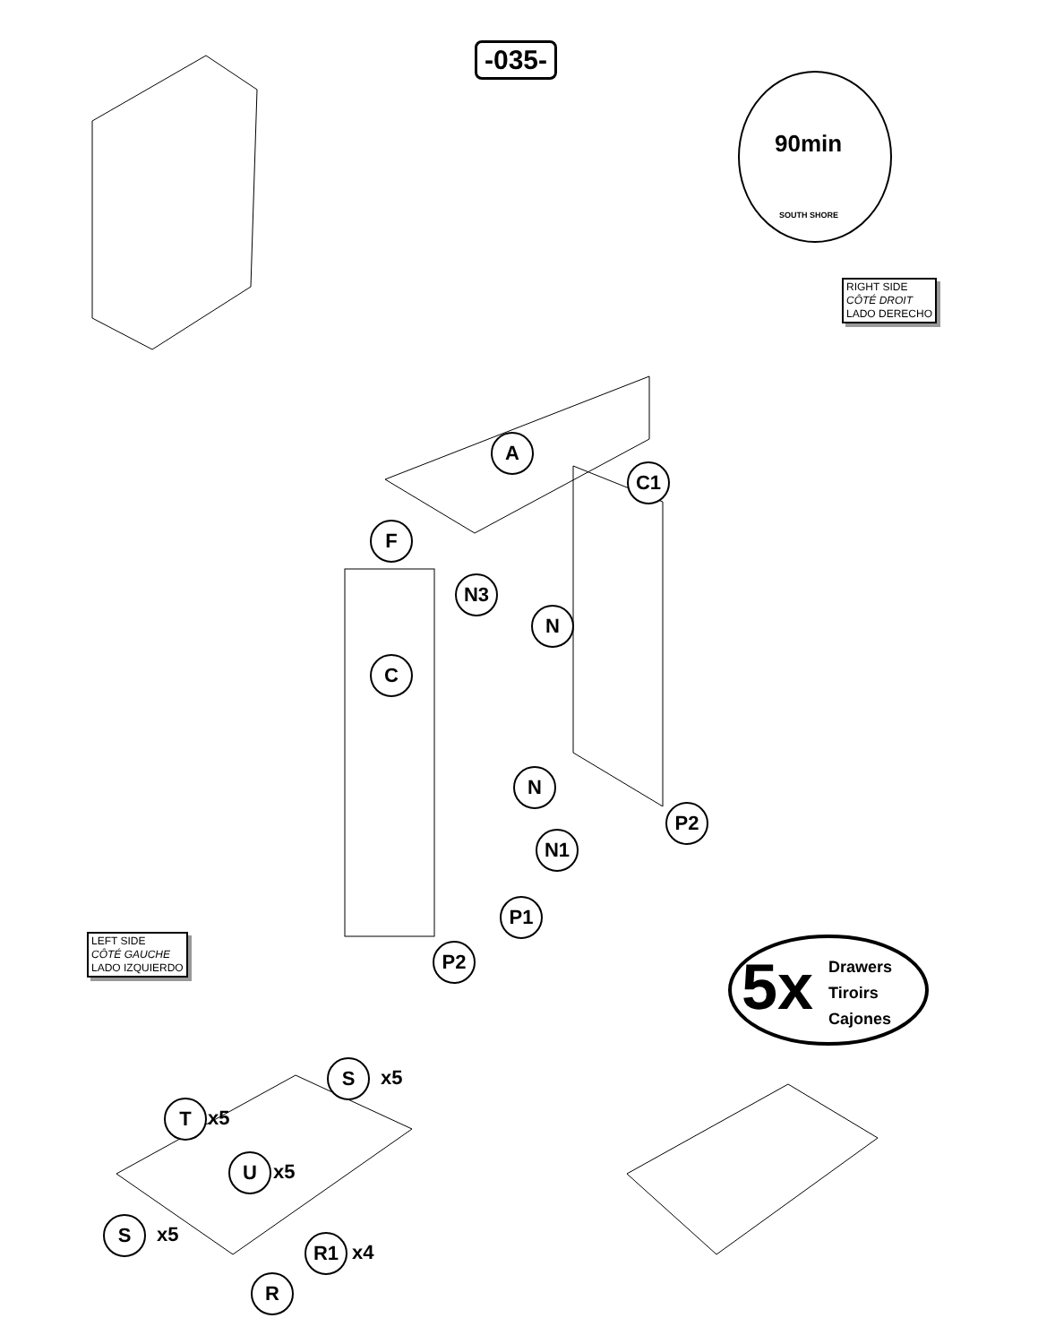-035-
90min
SOUTH SHORE
RIGHT SIDE
CÔTÉ DROIT
LADO DERECHO
A
C1
F
N3
N
C
N
P2
N1
P1
P2
LEFT SIDE
CÔTÉ GAUCHE
LADO IZQUIERDO
5x
Drawers
Tiroirs
Cajones
S x5
T x5
U x5
S x5 R1 x4
R